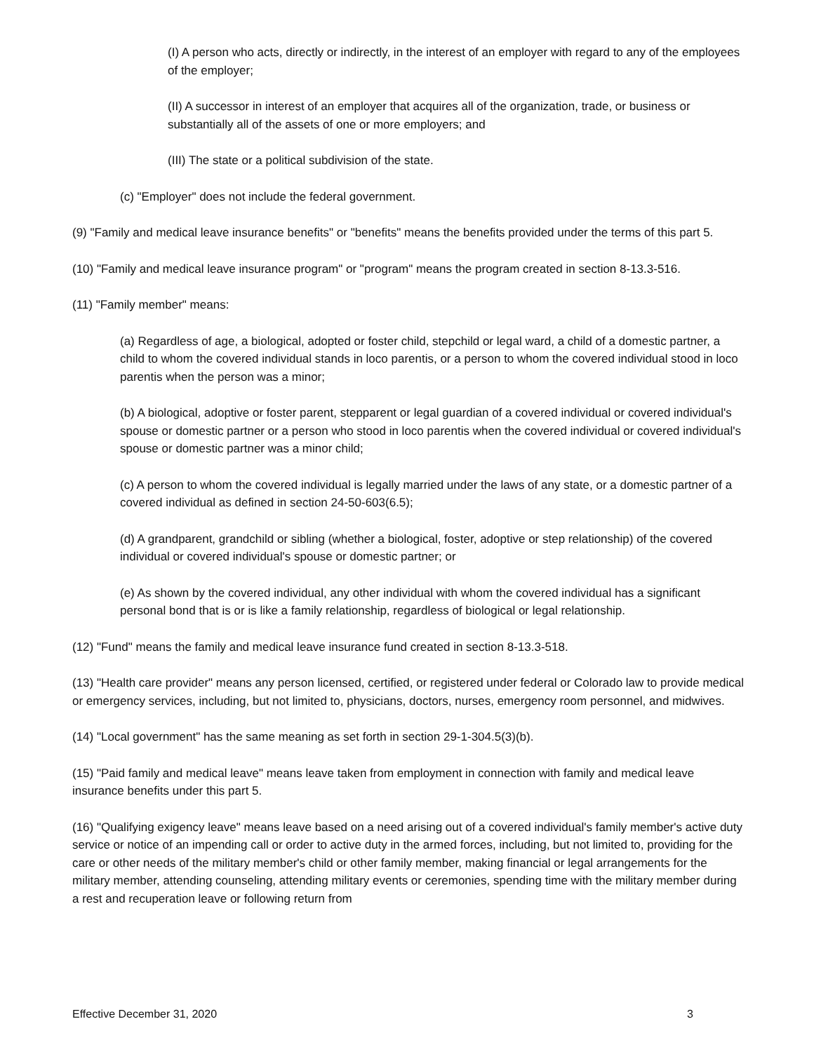(I) A person who acts, directly or indirectly, in the interest of an employer with regard to any of the employees of the employer;
(II) A successor in interest of an employer that acquires all of the organization, trade, or business or substantially all of the assets of one or more employers; and
(III) The state or a political subdivision of the state.
(c) "Employer" does not include the federal government.
(9) "Family and medical leave insurance benefits" or "benefits" means the benefits provided under the terms of this part 5.
(10) "Family and medical leave insurance program" or "program" means the program created in section 8-13.3-516.
(11) "Family member" means:
(a) Regardless of age, a biological, adopted or foster child, stepchild or legal ward, a child of a domestic partner, a child to whom the covered individual stands in loco parentis, or a person to whom the covered individual stood in loco parentis when the person was a minor;
(b) A biological, adoptive or foster parent, stepparent or legal guardian of a covered individual or covered individual's spouse or domestic partner or a person who stood in loco parentis when the covered individual or covered individual's spouse or domestic partner was a minor child;
(c) A person to whom the covered individual is legally married under the laws of any state, or a domestic partner of a covered individual as defined in section 24-50-603(6.5);
(d) A grandparent, grandchild or sibling (whether a biological, foster, adoptive or step relationship) of the covered individual or covered individual's spouse or domestic partner; or
(e) As shown by the covered individual, any other individual with whom the covered individual has a significant personal bond that is or is like a family relationship, regardless of biological or legal relationship.
(12) "Fund" means the family and medical leave insurance fund created in section 8-13.3-518.
(13) "Health care provider" means any person licensed, certified, or registered under federal or Colorado law to provide medical or emergency services, including, but not limited to, physicians, doctors, nurses, emergency room personnel, and midwives.
(14) "Local government" has the same meaning as set forth in section 29-1-304.5(3)(b).
(15) "Paid family and medical leave" means leave taken from employment in connection with family and medical leave insurance benefits under this part 5.
(16) "Qualifying exigency leave" means leave based on a need arising out of a covered individual's family member's active duty service or notice of an impending call or order to active duty in the armed forces, including, but not limited to, providing for the care or other needs of the military member's child or other family member, making financial or legal arrangements for the military member, attending counseling, attending military events or ceremonies, spending time with the military member during a rest and recuperation leave or following return from
Effective December 31, 2020 3